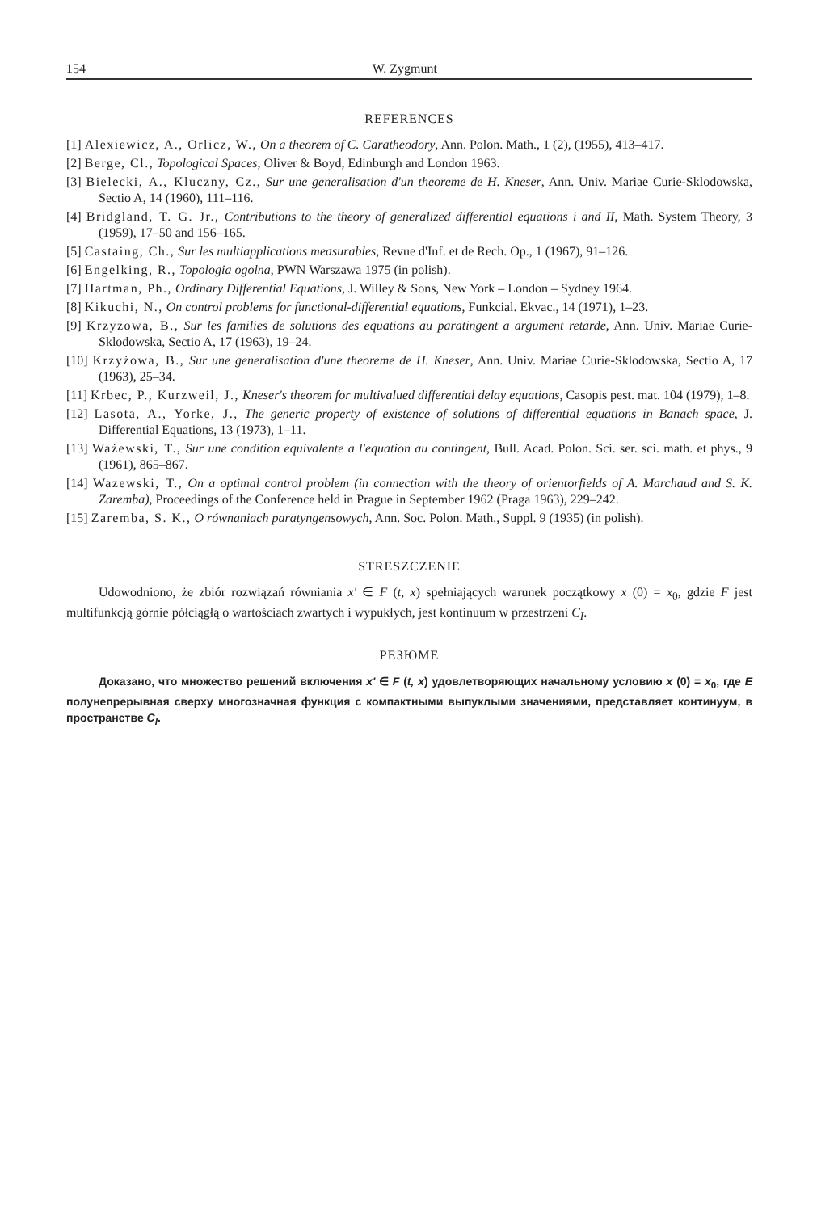154 W. Zygmunt
REFERENCES
[1] Alexiewicz, A., Orlicz, W., On a theorem of C. Caratheodory, Ann. Polon. Math., 1 (2), (1955), 413–417.
[2] Berge, Cl., Topological Spaces, Oliver & Boyd, Edinburgh and London 1963.
[3] Bielecki, A., Kluczny, Cz., Sur une generalisation d'un theoreme de H. Kneser, Ann. Univ. Mariae Curie-Sklodowska, Sectio A, 14 (1960), 111–116.
[4] Bridgland, T. G. Jr., Contributions to the theory of generalized differential equations i and II, Math. System Theory, 3 (1959), 17–50 and 156–165.
[5] Castaing, Ch., Sur les multiapplications measurables, Revue d'Inf. et de Rech. Op., 1 (1967), 91–126.
[6] Engelking, R., Topologia ogolna, PWN Warszawa 1975 (in polish).
[7] Hartman, Ph., Ordinary Differential Equations, J. Willey & Sons, New York – London – Sydney 1964.
[8] Kikuchi, N., On control problems for functional-differential equations, Funkcial. Ekvac., 14 (1971), 1–23.
[9] Krzyżowa, B., Sur les families de solutions des equations au paratingent a argument retarde, Ann. Univ. Mariae Curie-Sklodowska, Sectio A, 17 (1963), 19–24.
[10] Krzyżowa, B., Sur une generalisation d'une theoreme de H. Kneser, Ann. Univ. Mariae Curie-Sklodowska, Sectio A, 17 (1963), 25–34.
[11] Krbec, P., Kurzweil, J., Kneser's theorem for multivalued differential delay equations, Casopis pest. mat. 104 (1979), 1–8.
[12] Lasota, A., Yorke, J., The generic property of existence of solutions of differential equations in Banach space, J. Differential Equations, 13 (1973), 1–11.
[13] Ważewski, T., Sur une condition equivalente a l'equation au contingent, Bull. Acad. Polon. Sci. ser. sci. math. et phys., 9 (1961), 865–867.
[14] Wazewski, T., On a optimal control problem (in connection with the theory of orientorfields of A. Marchaud and S. K. Zaremba), Proceedings of the Conference held in Prague in September 1962 (Praga 1963), 229–242.
[15] Zaremba, S. K., O równaniach paratyngensowych, Ann. Soc. Polon. Math., Suppl. 9 (1935) (in polish).
STRESZCZENIE
Udowodniono, że zbiór rozwiązań równiania x' ∈ F (t, x) spełniających warunek początkowy x (0) = x<sub>0</sub>, gdzie F jest multifunkcją górnie półciągłą o wartościach zwartych i wypukłych, jest kontinuum w przestrzeni C<sub>I</sub>.
РЕЗЮМЕ
Доказано, что множество решений включения x' ∈ F (t, x) удовлетворяющих начальному условию x (0) = x<sub>0</sub>, где E полунепрерывная сверху многозначная функция с компактными выпуклыми значениями, представляет континуум, в пространстве C<sub>I</sub>.